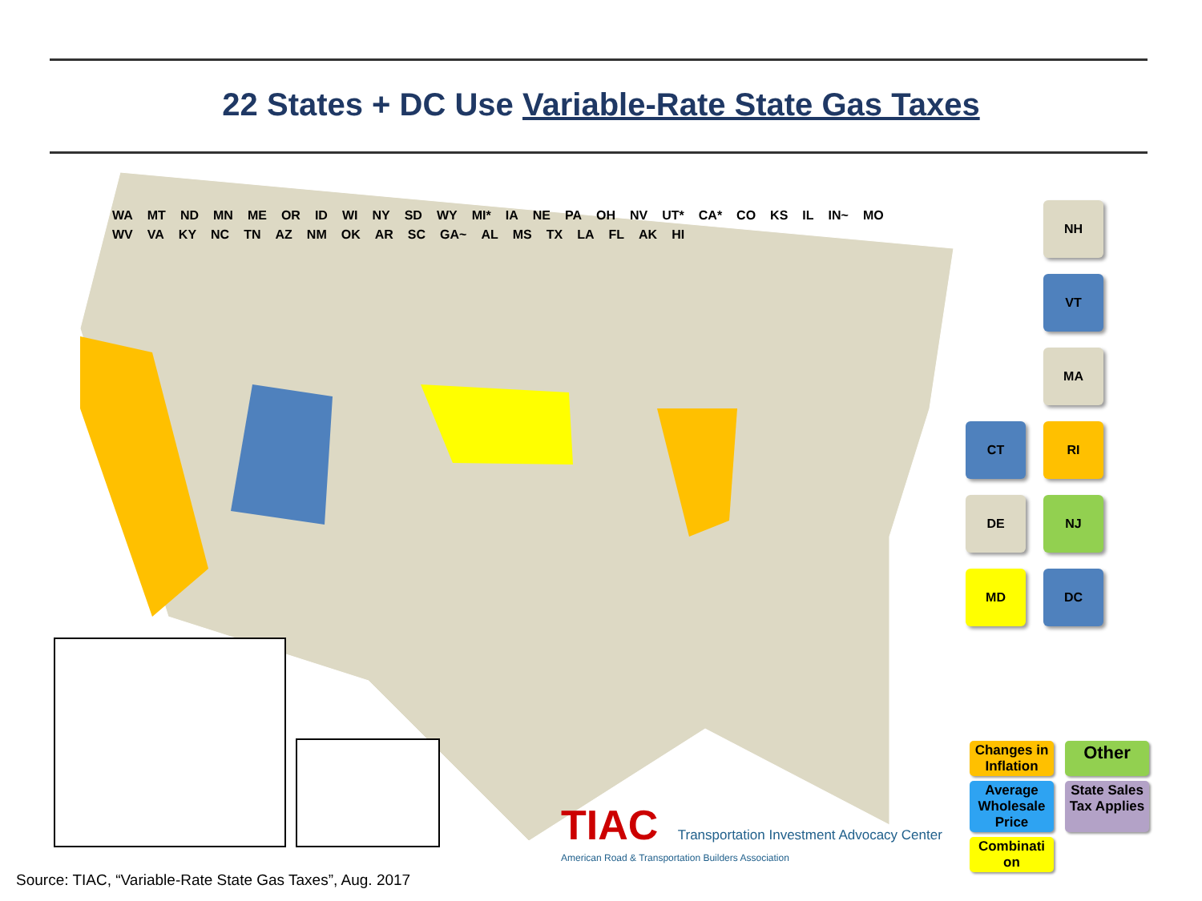22 States + DC Use Variable-Rate State Gas Taxes
WA MT ND MN ME OR ID WI NY SD WY MI* IA NE PA OH NV UT* CA* CO KS IL IN~ MO WV VA KY NC TN AZ NM OK AR SC GA~ AL MS TX LA FL AK HI
NH
VT
MA
CT
RI
DE
NJ
MD
DC
Changes in Inflation
Other
Average Wholesale Price
State Sales Tax Applies
Combinati on
TIAC Transportation Investment Advocacy Center
American Road & Transportation Builders Association
Source: TIAC, “Variable-Rate State Gas Taxes”, Aug. 2017